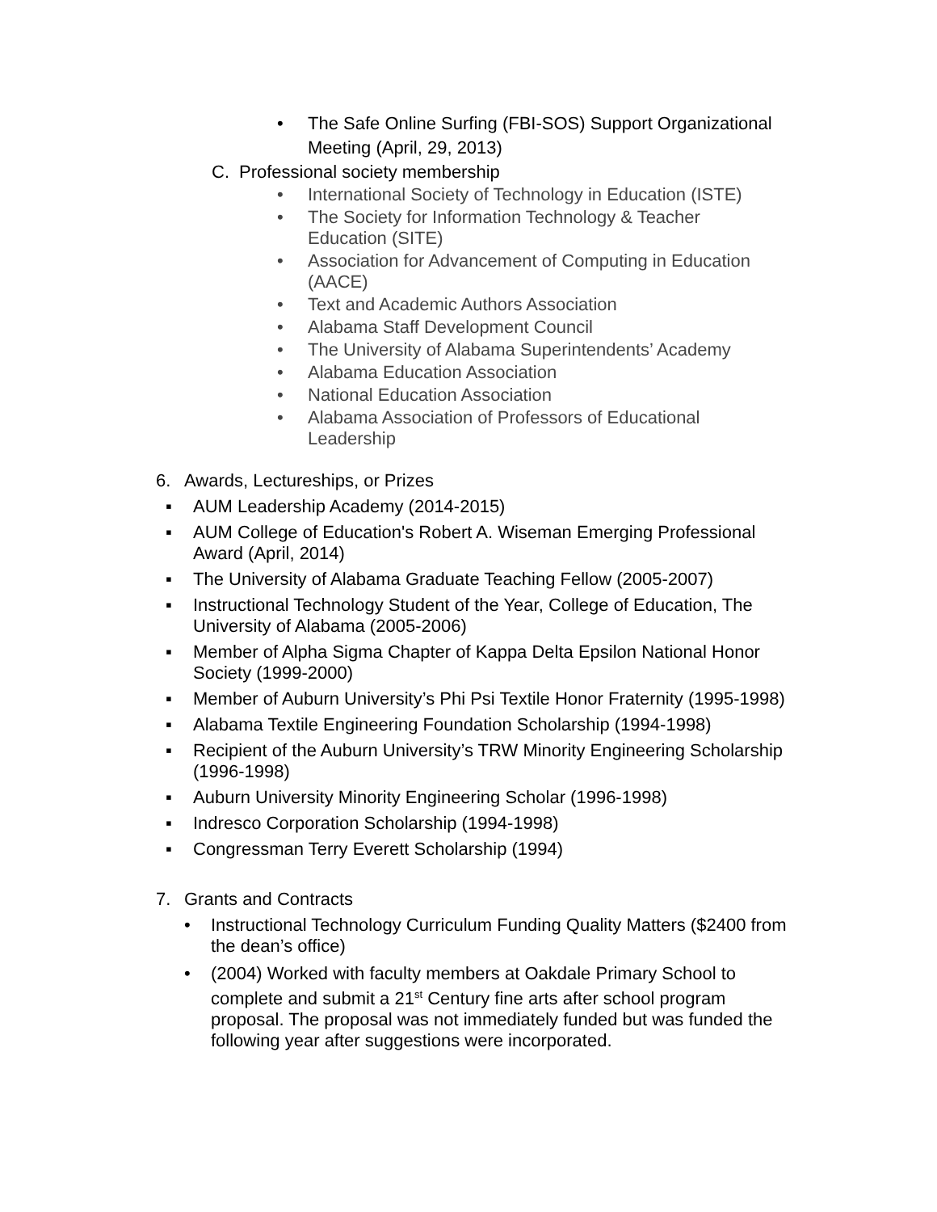• The Safe Online Surfing (FBI-SOS) Support Organizational Meeting (April, 29, 2013)
C. Professional society membership
• International Society of Technology in Education (ISTE)
• The Society for Information Technology & Teacher Education (SITE)
• Association for Advancement of Computing in Education (AACE)
• Text and Academic Authors Association
• Alabama Staff Development Council
• The University of Alabama Superintendents’ Academy
• Alabama Education Association
• National Education Association
• Alabama Association of Professors of Educational Leadership
6. Awards, Lectureships, or Prizes
▪ AUM Leadership Academy (2014-2015)
▪ AUM College of Education's Robert A. Wiseman Emerging Professional Award (April, 2014)
▪ The University of Alabama Graduate Teaching Fellow (2005-2007)
▪ Instructional Technology Student of the Year, College of Education, The University of Alabama (2005-2006)
▪ Member of Alpha Sigma Chapter of Kappa Delta Epsilon National Honor Society (1999-2000)
▪ Member of Auburn University’s Phi Psi Textile Honor Fraternity (1995-1998)
▪ Alabama Textile Engineering Foundation Scholarship (1994-1998)
▪ Recipient of the Auburn University’s TRW Minority Engineering Scholarship (1996-1998)
▪ Auburn University Minority Engineering Scholar (1996-1998)
▪ Indresco Corporation Scholarship (1994-1998)
▪ Congressman Terry Everett Scholarship (1994)
7. Grants and Contracts
• Instructional Technology Curriculum Funding Quality Matters ($2400 from the dean’s office)
• (2004) Worked with faculty members at Oakdale Primary School to complete and submit a 21<sup>st</sup> Century fine arts after school program proposal. The proposal was not immediately funded but was funded the following year after suggestions were incorporated.